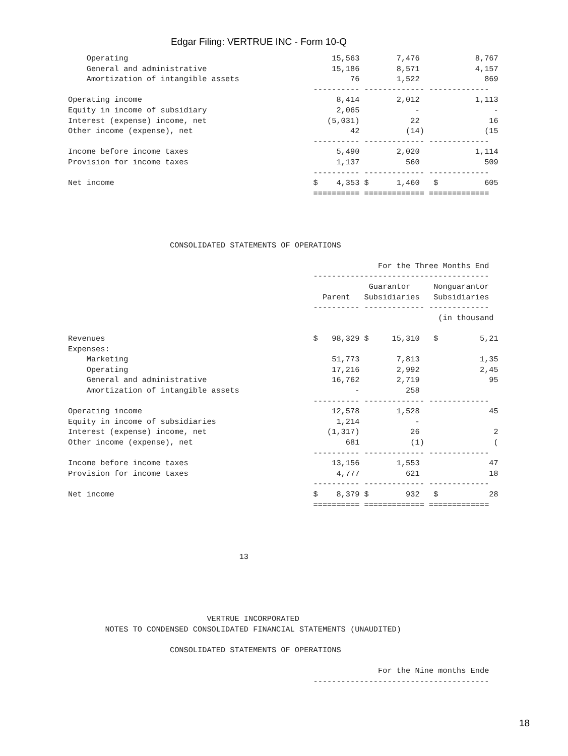Edgar Filing: VERTRUE INC - Form 10-Q
    Operating                                            15,563        7,476            8,767
    General and administrative                           15,186        8,571            4,157
    Amortization of intangible assets                        76        1,522              869
                                                     ---------- ------------- -------------
Operating income                                          8,414        2,012            1,113
Equity in income of subsidiary                            2,065            -                -
Interest (expense) income, net                          (5,031)           22               16
Other income (expense), net                                  42          (14)             (15
                                                     ---------- ------------- -------------
Income before income taxes                                5,490        2,020            1,114
Provision for income taxes                                1,137          560              509
                                                     ---------- ------------- -------------
Net income                                           $    4,353 $      1,460   $          605
                                                     ========== ============= =============




                      CONSOLIDATED STATEMENTS OF OPERATIONS

                                                                   For the Three Months End
                                                     --------------------------------------
                                                                 Guarantor     Nonguarantor
                                                       Parent   Subsidiaries   Subsidiaries
                                                     ---------- ------------- -------------
                                                                                (in thousand

Revenues                                             $   98,329 $     15,310   $         5,21
Expenses:
    Marketing                                            51,773        7,813             1,35
    Operating                                            17,216        2,992             2,45
    General and administrative                           16,762        2,719               95
    Amortization of intangible assets                         -          258
                                                     ---------- ------------- -------------
Operating income                                         12,578        1,528               45
Equity in income of subsidiaries                          1,214            -
Interest (expense) income, net                          (1,317)           26                2
Other income (expense), net                                 681           (1)               (
                                                     ---------- ------------- -------------
Income before income taxes                               13,156        1,553               47
Provision for income taxes                                4,777          621               18
                                                     ---------- ------------- -------------
Net income                                           $    8,379 $        932   $           28
                                                     ========== ============= =============




                                     13





                              VERTRUE INCORPORATED
        NOTES TO CONDENSED CONSOLIDATED FINANCIAL STATEMENTS (UNAUDITED)

                      CONSOLIDATED STATEMENTS OF OPERATIONS

                                                                   For the Nine months Ende
                                                     --------------------------------------
18